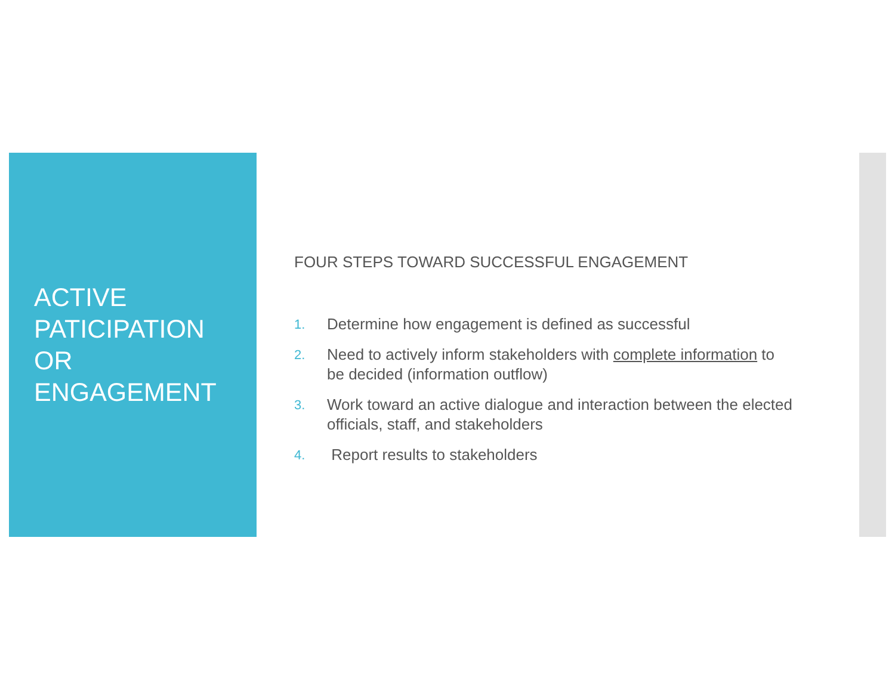ACTIVE PATICIPATION OR ENGAGEMENT
FOUR STEPS TOWARD SUCCESSFUL ENGAGEMENT
1. Determine how engagement is defined as successful
2. Need to actively inform stakeholders with complete information to be decided (information outflow)
3. Work toward an active dialogue and interaction between the elected officials, staff, and stakeholders
4. Report results to stakeholders